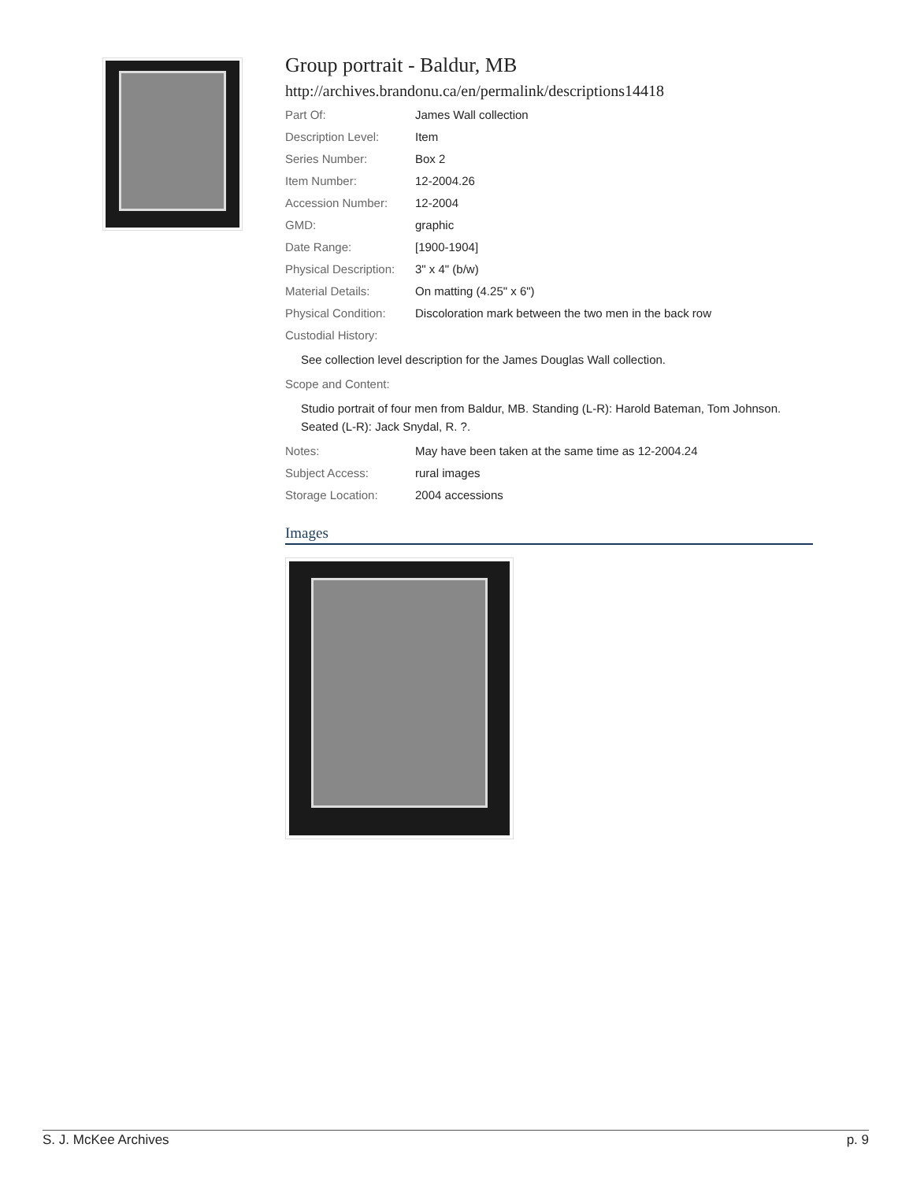Group portrait - Baldur, MB
http://archives.brandonu.ca/en/permalink/descriptions14418
| Part Of: | James Wall collection |
| Description Level: | Item |
| Series Number: | Box 2 |
| Item Number: | 12-2004.26 |
| Accession Number: | 12-2004 |
| GMD: | graphic |
| Date Range: | [1900-1904] |
| Physical Description: | 3" x 4" (b/w) |
| Material Details: | On matting (4.25" x 6") |
| Physical Condition: | Discoloration mark between the two men in the back row |
| Custodial History: | |
| See collection level description for the James Douglas Wall collection. | |
| Scope and Content: | |
| Studio portrait of four men from Baldur, MB. Standing (L-R): Harold Bateman, Tom Johnson. Seated (L-R): Jack Snydal, R. ?. | |
| Notes: | May have been taken at the same time as 12-2004.24 |
| Subject Access: | rural images |
| Storage Location: | 2004 accessions |
Images
S. J. McKee Archives p. 9